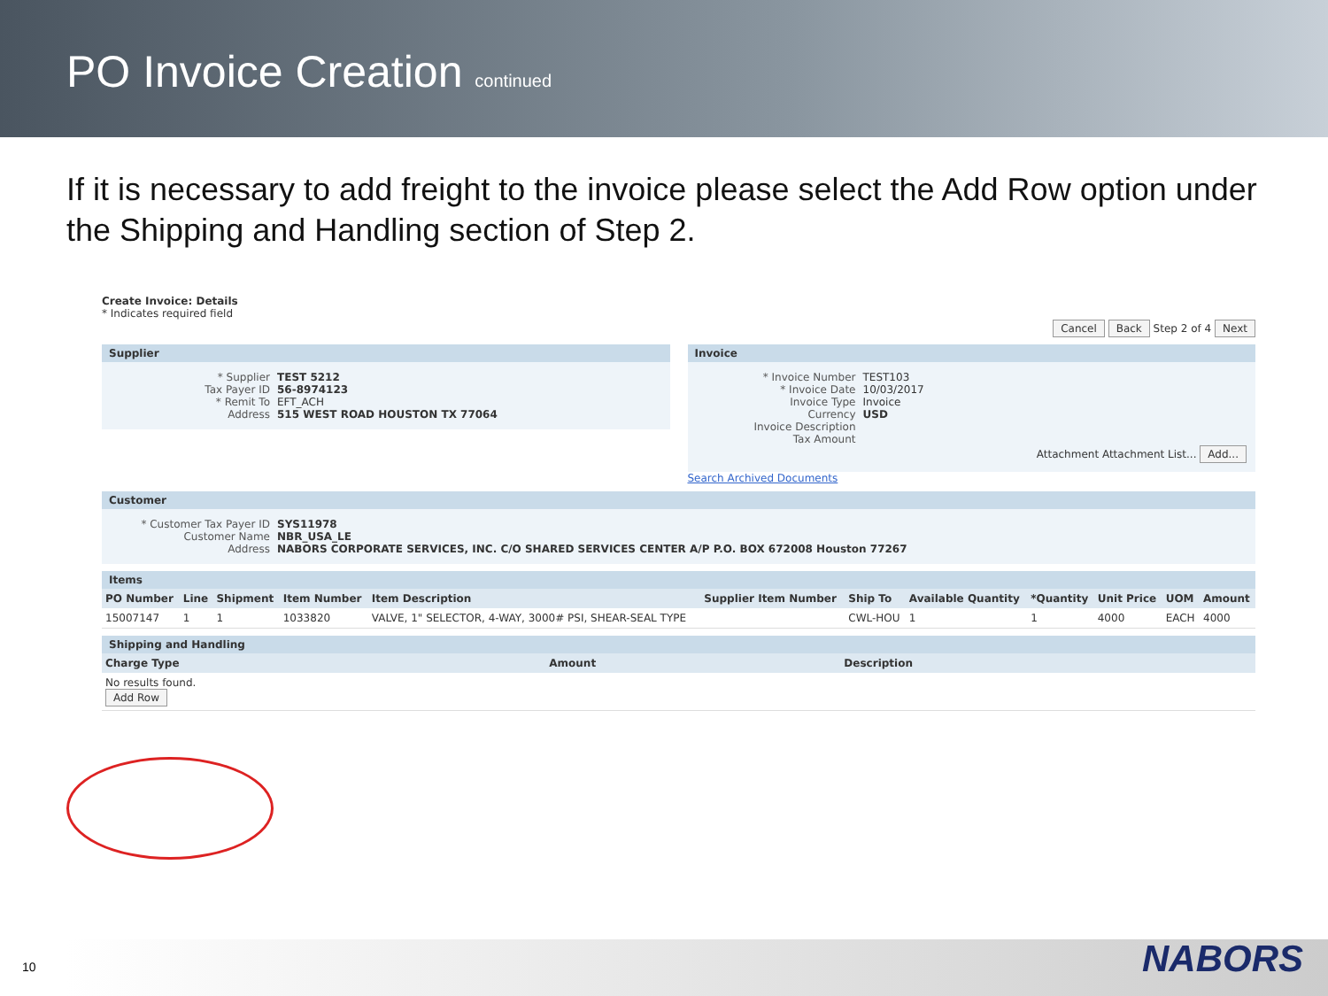PO Invoice Creation continued
If it is necessary to add freight to the invoice please select the Add Row option under the Shipping and Handling section of Step 2.
Create Invoice: Details
* Indicates required field
Cancel Back Step 2 of 4 Next
Supplier
* Supplier TEST 5212
Tax Payer ID 56-8974123
* Remit To EFT_ACH
Address 515 WEST ROAD HOUSTON TX 77064
Invoice
* Invoice Number TEST103
* Invoice Date 10/03/2017
Invoice Type Invoice
Currency USD
Invoice Description
Tax Amount
Attachment Attachment List... Add...
Search Archived Documents
Customer
* Customer Tax Payer ID SYS11978
Customer Name NBR_USA_LE
Address NABORS CORPORATE SERVICES, INC. C/O SHARED SERVICES CENTER A/P P.O. BOX 672008 Houston 77267
Items
| PO Number | Line | Shipment | Item Number | Item Description | Supplier Item Number | Ship To | Available Quantity | *Quantity | Unit Price | UOM | Amount |
| --- | --- | --- | --- | --- | --- | --- | --- | --- | --- | --- | --- |
| 15007147 | 1 | 1 | 1033820 | VALVE, 1" SELECTOR, 4-WAY, 3000# PSI, SHEAR-SEAL TYPE | | CWL-HOU | 1 | 1 | 4000 | EACH | 4000 |
Shipping and Handling
| Charge Type | Amount | Description |
| --- | --- | --- |
| No results found. Add Row | | |
10 NABORS